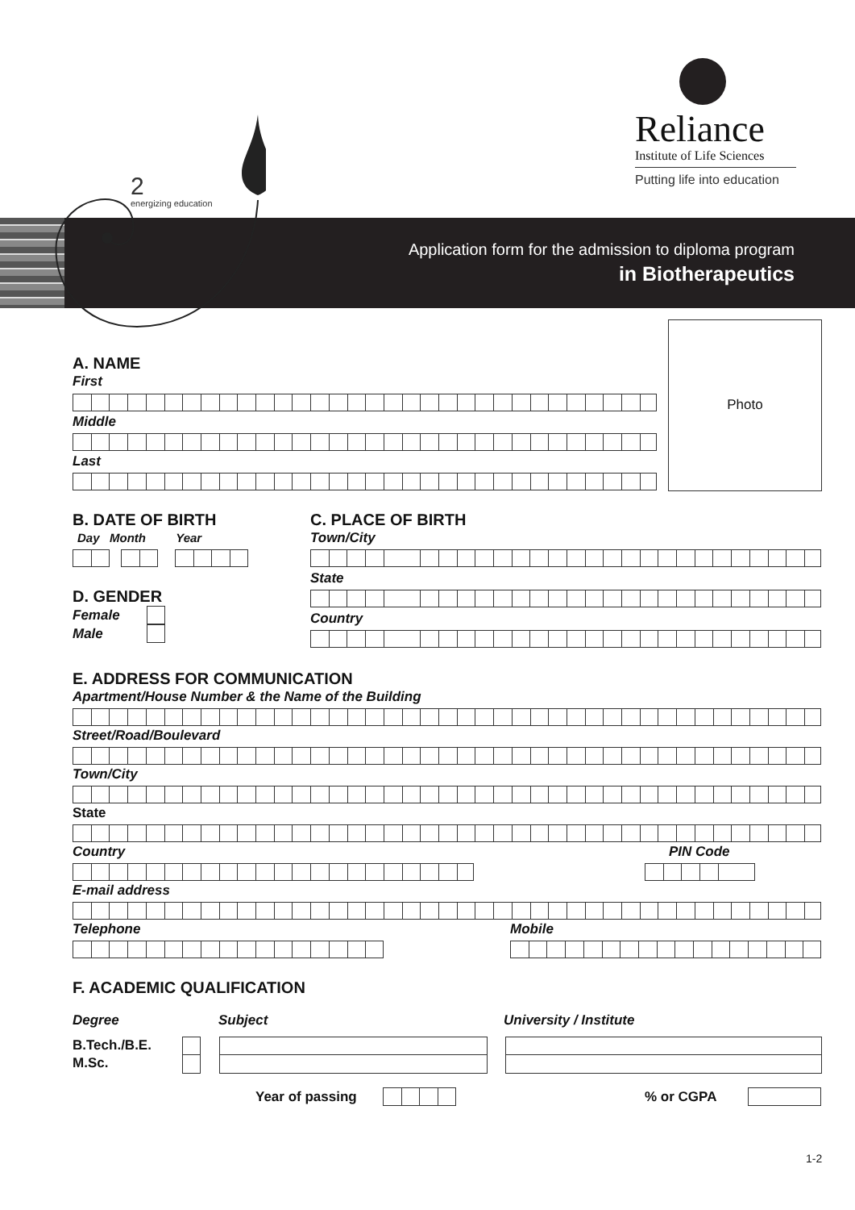Reliance
Institute of Life Sciences
Putting life into education
2
energizing education
Application form for the admission to diploma program
in Biotherapeutics
Photo
A. NAME
First
Middle
Last
B. DATE OF BIRTH
Day Month Year
D. GENDER
Female
Male
C. PLACE OF BIRTH
Town/City
State
Country
E. ADDRESS FOR COMMUNICATION
Apartment/House Number & the Name of the Building
Street/Road/Boulevard
Town/City
State
Country PIN Code
E-mail address
Telephone Mobile
F. ACADEMIC QUALIFICATION
Degree Subject University / Institute
B.Tech./B.E.
M.Sc.
Year of passing % or CGPA
1-2